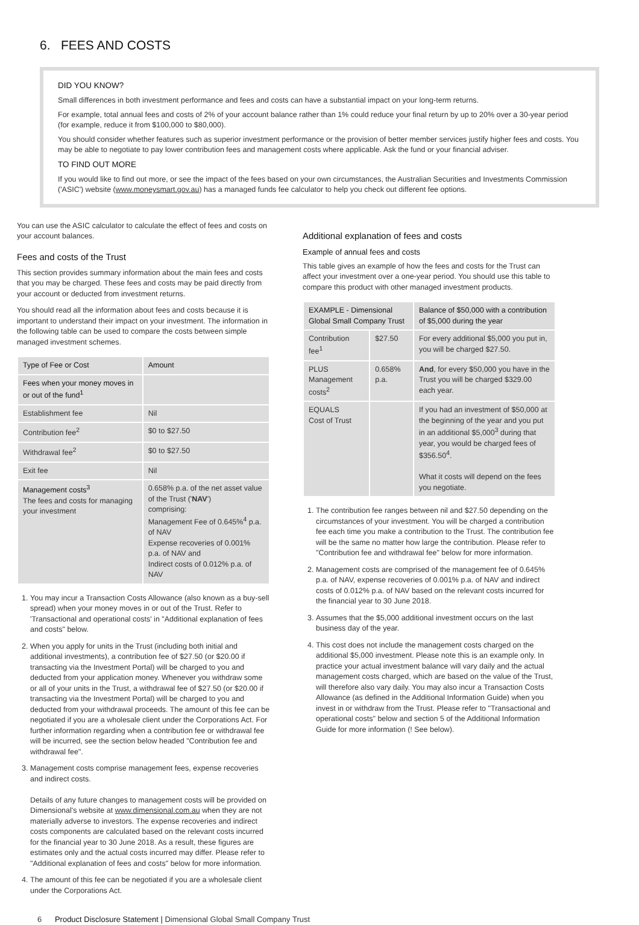6. FEES AND COSTS
DID YOU KNOW?
Small differences in both investment performance and fees and costs can have a substantial impact on your long-term returns.
For example, total annual fees and costs of 2% of your account balance rather than 1% could reduce your final return by up to 20% over a 30-year period (for example, reduce it from $100,000 to $80,000).
You should consider whether features such as superior investment performance or the provision of better member services justify higher fees and costs. You may be able to negotiate to pay lower contribution fees and management costs where applicable. Ask the fund or your financial adviser.
TO FIND OUT MORE
If you would like to find out more, or see the impact of the fees based on your own circumstances, the Australian Securities and Investments Commission ('ASIC') website (www.moneysmart.gov.au) has a managed funds fee calculator to help you check out different fee options.
You can use the ASIC calculator to calculate the effect of fees and costs on your account balances.
Fees and costs of the Trust
This section provides summary information about the main fees and costs that you may be charged. These fees and costs may be paid directly from your account or deducted from investment returns.
You should read all the information about fees and costs because it is important to understand their impact on your investment. The information in the following table can be used to compare the costs between simple managed investment schemes.
| Type of Fee or Cost | Amount |
| --- | --- |
| Fees when your money moves in or out of the fund<sup>1</sup> | |
| Establishment fee | Nil |
| Contribution fee<sup>2</sup> | $0 to $27.50 |
| Withdrawal fee<sup>2</sup> | $0 to $27.50 |
| Exit fee | Nil |
| Management costs<sup>3</sup> The fees and costs for managing your investment | 0.658% p.a. of the net asset value of the Trust (' NAV ') comprising: Management Fee of 0.645%<sup>4</sup> p.a. of NAV Expense recoveries of 0.001% p.a. of NAV and Indirect costs of 0.012% p.a. of NAV |
1. You may incur a Transaction Costs Allowance (also known as a buy-sell spread) when your money moves in or out of the Trust. Refer to 'Transactional and operational costs' in "Additional explanation of fees and costs" below.
2. When you apply for units in the Trust (including both initial and additional investments), a contribution fee of $27.50 (or $20.00 if transacting via the Investment Portal) will be charged to you and deducted from your application money. Whenever you withdraw some or all of your units in the Trust, a withdrawal fee of $27.50 (or $20.00 if transacting via the Investment Portal) will be charged to you and deducted from your withdrawal proceeds. The amount of this fee can be negotiated if you are a wholesale client under the Corporations Act. For further information regarding when a contribution fee or withdrawal fee will be incurred, see the section below headed "Contribution fee and withdrawal fee".
3. Management costs comprise management fees, expense recoveries and indirect costs.
Details of any future changes to management costs will be provided on Dimensional's website at www.dimensional.com.au when they are not materially adverse to investors. The expense recoveries and indirect costs components are calculated based on the relevant costs incurred for the financial year to 30 June 2018. As a result, these figures are estimates only and the actual costs incurred may differ. Please refer to "Additional explanation of fees and costs" below for more information.
4. The amount of this fee can be negotiated if you are a wholesale client under the Corporations Act.
Additional explanation of fees and costs
Example of annual fees and costs
This table gives an example of how the fees and costs for the Trust can affect your investment over a one-year period. You should use this table to compare this product with other managed investment products.
| EXAMPLE - Dimensional Global Small Company Trust | | Balance of $50,000 with a contribution of $5,000 during the year |
| --- | --- | --- |
| Contribution fee<sup>1</sup> | $27.50 | For every additional $5,000 you put in, you will be charged $27.50. |
| PLUS Management costs<sup>2</sup> | 0.658% p.a. | And , for every $50,000 you have in the Trust you will be charged $329.00 each year. |
| EQUALS Cost of Trust | | If you had an investment of $50,000 at the beginning of the year and you put in an additional $5,000<sup>3</sup> during that year, you would be charged fees of $356.50<sup>4</sup>. What it costs will depend on the fees you negotiate. |
1. The contribution fee ranges between nil and $27.50 depending on the circumstances of your investment. You will be charged a contribution fee each time you make a contribution to the Trust. The contribution fee will be the same no matter how large the contribution. Please refer to "Contribution fee and withdrawal fee" below for more information.
2. Management costs are comprised of the management fee of 0.645% p.a. of NAV, expense recoveries of 0.001% p.a. of NAV and indirect costs of 0.012% p.a. of NAV based on the relevant costs incurred for the financial year to 30 June 2018.
3. Assumes that the $5,000 additional investment occurs on the last business day of the year.
4. This cost does not include the management costs charged on the additional $5,000 investment. Please note this is an example only. In practice your actual investment balance will vary daily and the actual management costs charged, which are based on the value of the Trust, will therefore also vary daily. You may also incur a Transaction Costs Allowance (as defined in the Additional Information Guide) when you invest in or withdraw from the Trust. Please refer to "Transactional and operational costs" below and section 5 of the Additional Information Guide for more information (! See below).
6 Product Disclosure Statement | Dimensional Global Small Company Trust